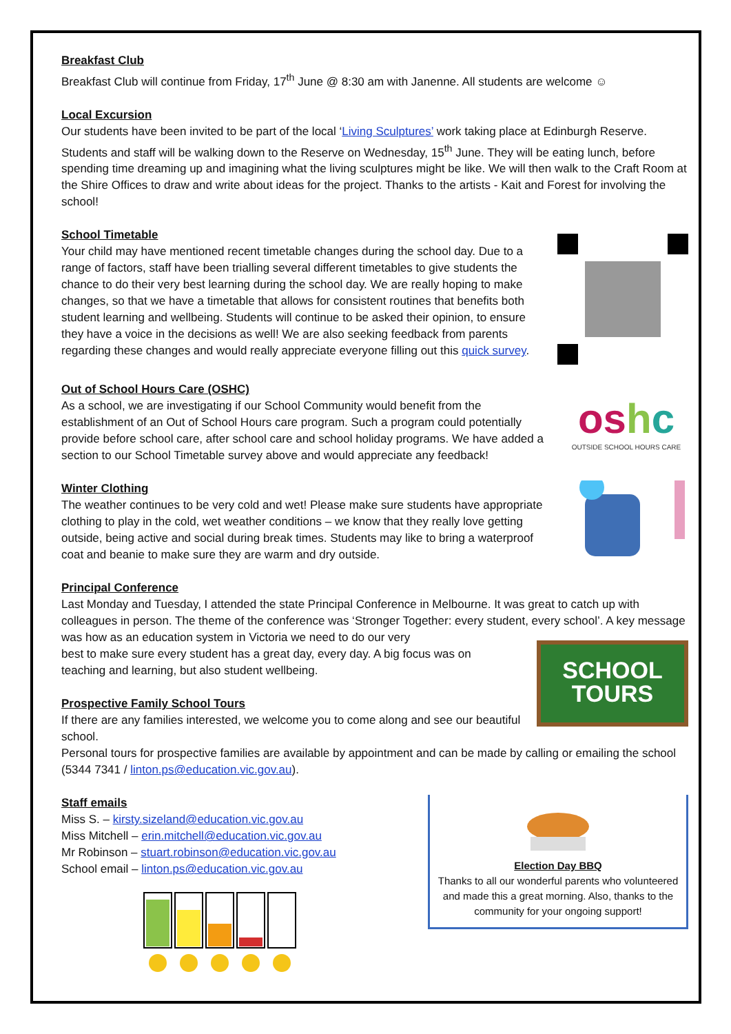Breakfast Club
Breakfast Club will continue from Friday, 17<sup>th</sup> June @ 8:30 am with Janenne. All students are welcome ☺
Local Excursion
Our students have been invited to be part of the local ‘Living Sculptures’ work taking place at Edinburgh Reserve. Students and staff will be walking down to the Reserve on Wednesday, 15<sup>th</sup> June. They will be eating lunch, before spending time dreaming up and imagining what the living sculptures might be like. We will then walk to the Craft Room at the Shire Offices to draw and write about ideas for the project. Thanks to the artists - Kait and Forest for involving the school!
School Timetable
Your child may have mentioned recent timetable changes during the school day. Due to a range of factors, staff have been trialling several different timetables to give students the chance to do their very best learning during the school day. We are really hoping to make changes, so that we have a timetable that allows for consistent routines that benefits both student learning and wellbeing. Students will continue to be asked their opinion, to ensure they have a voice in the decisions as well! We are also seeking feedback from parents regarding these changes and would really appreciate everyone filling out this quick survey.
oshc
OUTSIDE SCHOOL HOURS CARE
Out of School Hours Care (OSHC)
As a school, we are investigating if our School Community would benefit from the establishment of an Out of School Hours care program. Such a program could potentially provide before school care, after school care and school holiday programs. We have added a section to our School Timetable survey above and would appreciate any feedback!
Winter Clothing
The weather continues to be very cold and wet! Please make sure students have appropriate clothing to play in the cold, wet weather conditions – we know that they really love getting outside, being active and social during break times. Students may like to bring a waterproof coat and beanie to make sure they are warm and dry outside.
Principal Conference
Last Monday and Tuesday, I attended the state Principal Conference in Melbourne. It was great to catch up with colleagues in person. The theme of the conference was ‘Stronger Together: every student, every school’. A key message was how as an education system in Victoria we need to do our very
best to make sure every student has a great day, every day. A big focus was on
teaching and learning, but also student wellbeing.
SCHOOL
TOURS
Prospective Family School Tours
If there are any families interested, we welcome you to come along and see our beautiful school.
Personal tours for prospective families are available by appointment and can be made by calling or emailing the school (5344 7341 / linton.ps@education.vic.gov.au).
Election Day BBQ
Thanks to all our wonderful parents who volunteered and made this a great morning. Also, thanks to the community for your ongoing support!
Staff emails
Miss S. – kirsty.sizeland@education.vic.gov.au
Miss Mitchell – erin.mitchell@education.vic.gov.au
Mr Robinson – stuart.robinson@education.vic.gov.au
School email – linton.ps@education.vic.gov.au